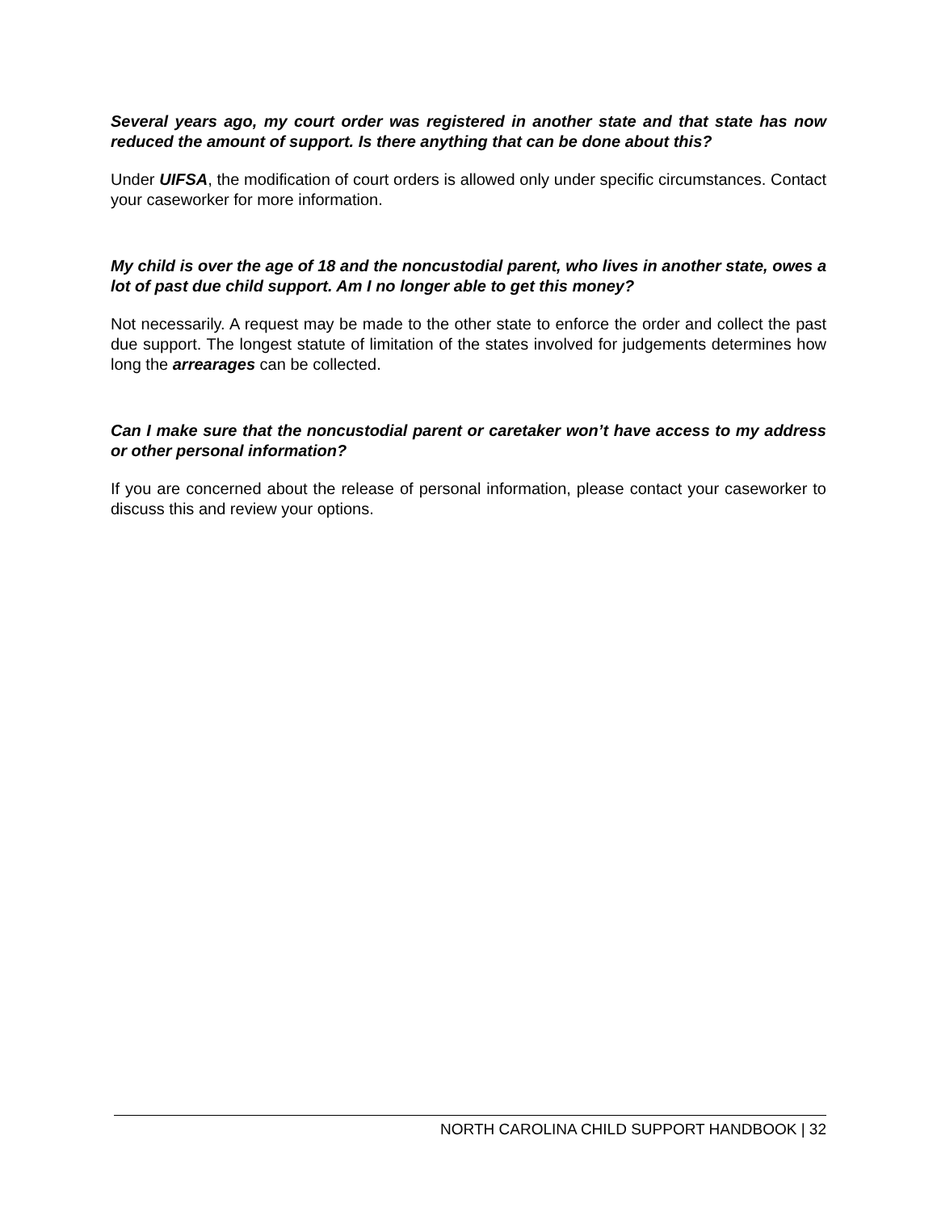Several years ago, my court order was registered in another state and that state has now reduced the amount of support. Is there anything that can be done about this?
Under UIFSA, the modification of court orders is allowed only under specific circumstances. Contact your caseworker for more information.
My child is over the age of 18 and the noncustodial parent, who lives in another state, owes a lot of past due child support. Am I no longer able to get this money?
Not necessarily. A request may be made to the other state to enforce the order and collect the past due support. The longest statute of limitation of the states involved for judgements determines how long the arrearages can be collected.
Can I make sure that the noncustodial parent or caretaker won’t have access to my address or other personal information?
If you are concerned about the release of personal information, please contact your caseworker to discuss this and review your options.
NORTH CAROLINA CHILD SUPPORT HANDBOOK | 32